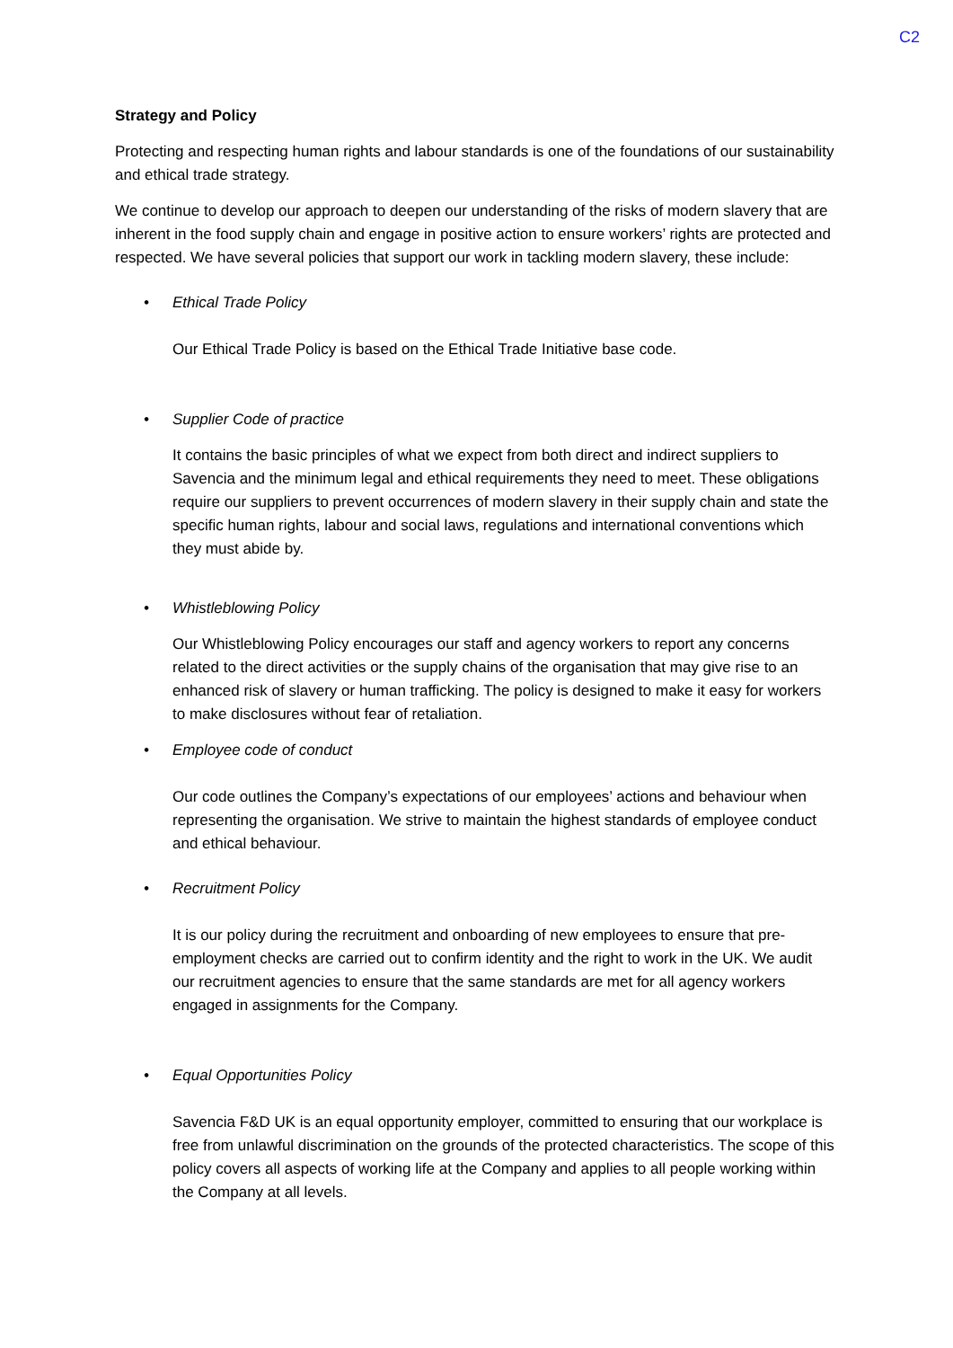C2
Strategy and Policy
Protecting and respecting human rights and labour standards is one of the foundations of our sustainability and ethical trade strategy.
We continue to develop our approach to deepen our understanding of the risks of modern slavery that are inherent in the food supply chain and engage in positive action to ensure workers’ rights are protected and respected. We have several policies that support our work in tackling modern slavery, these include:
• Ethical Trade Policy
Our Ethical Trade Policy is based on the Ethical Trade Initiative base code.
• Supplier Code of practice
It contains the basic principles of what we expect from both direct and indirect suppliers to Savencia and the minimum legal and ethical requirements they need to meet. These obligations require our suppliers to prevent occurrences of modern slavery in their supply chain and state the specific human rights, labour and social laws, regulations and international conventions which they must abide by.
• Whistleblowing Policy
Our Whistleblowing Policy encourages our staff and agency workers to report any concerns related to the direct activities or the supply chains of the organisation that may give rise to an enhanced risk of slavery or human trafficking. The policy is designed to make it easy for workers to make disclosures without fear of retaliation.
• Employee code of conduct
Our code outlines the Company’s expectations of our employees’ actions and behaviour when representing the organisation. We strive to maintain the highest standards of employee conduct and ethical behaviour.
• Recruitment Policy
It is our policy during the recruitment and onboarding of new employees to ensure that pre-employment checks are carried out to confirm identity and the right to work in the UK. We audit our recruitment agencies to ensure that the same standards are met for all agency workers engaged in assignments for the Company.
• Equal Opportunities Policy
Savencia F&D UK is an equal opportunity employer, committed to ensuring that our workplace is free from unlawful discrimination on the grounds of the protected characteristics. The scope of this policy covers all aspects of working life at the Company and applies to all people working within the Company at all levels.